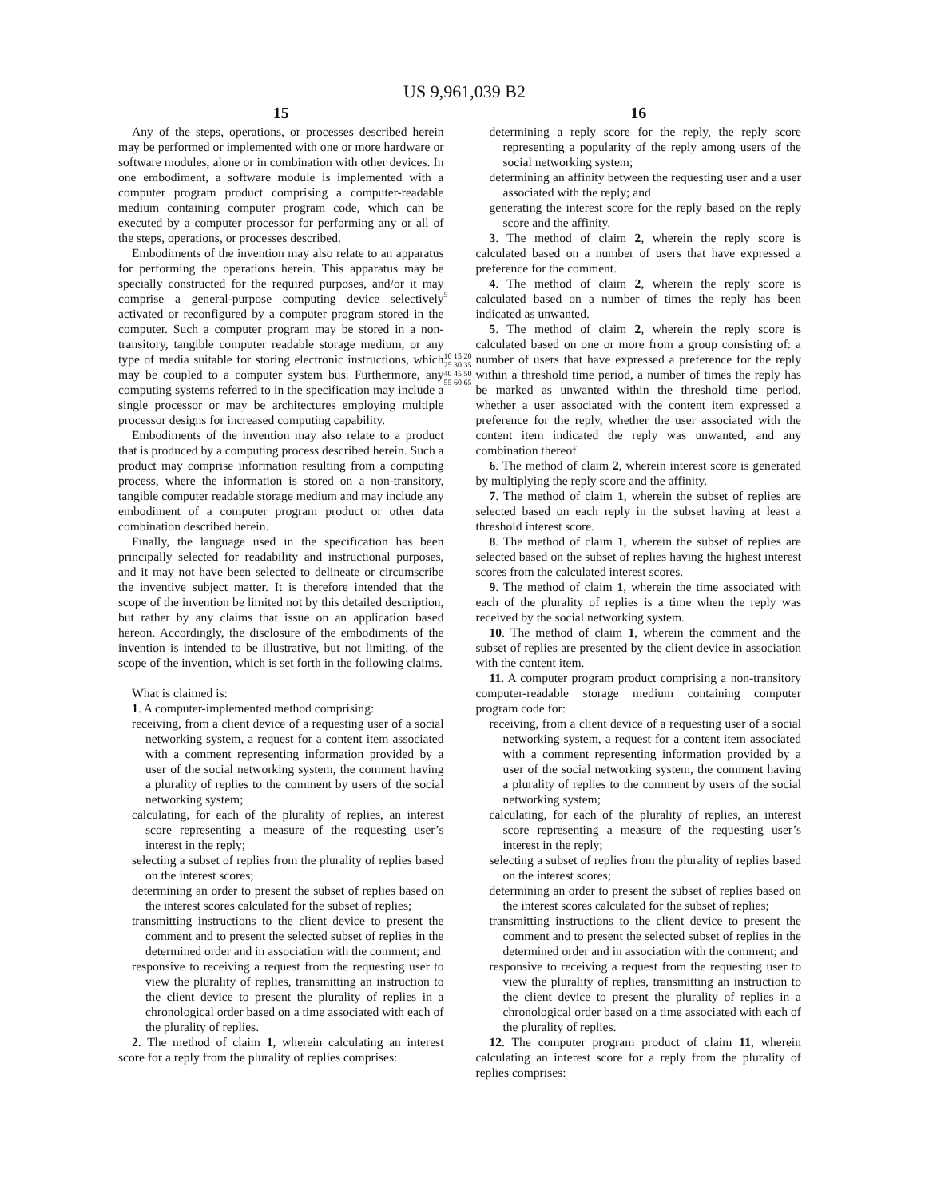US 9,961,039 B2
15
Any of the steps, operations, or processes described herein may be performed or implemented with one or more hardware or software modules, alone or in combination with other devices. In one embodiment, a software module is implemented with a computer program product comprising a computer-readable medium containing computer program code, which can be executed by a computer processor for performing any or all of the steps, operations, or processes described.
Embodiments of the invention may also relate to an apparatus for performing the operations herein. This apparatus may be specially constructed for the required purposes, and/or it may comprise a general-purpose computing device selectively activated or reconfigured by a computer program stored in the computer. Such a computer program may be stored in a non-transitory, tangible computer readable storage medium, or any type of media suitable for storing electronic instructions, which may be coupled to a computer system bus. Furthermore, any computing systems referred to in the specification may include a single processor or may be architectures employing multiple processor designs for increased computing capability.
Embodiments of the invention may also relate to a product that is produced by a computing process described herein. Such a product may comprise information resulting from a computing process, where the information is stored on a non-transitory, tangible computer readable storage medium and may include any embodiment of a computer program product or other data combination described herein.
Finally, the language used in the specification has been principally selected for readability and instructional purposes, and it may not have been selected to delineate or circumscribe the inventive subject matter. It is therefore intended that the scope of the invention be limited not by this detailed description, but rather by any claims that issue on an application based hereon. Accordingly, the disclosure of the embodiments of the invention is intended to be illustrative, but not limiting, of the scope of the invention, which is set forth in the following claims.
What is claimed is:
1. A computer-implemented method comprising:
receiving, from a client device of a requesting user of a social networking system, a request for a content item associated with a comment representing information provided by a user of the social networking system, the comment having a plurality of replies to the comment by users of the social networking system;
calculating, for each of the plurality of replies, an interest score representing a measure of the requesting user’s interest in the reply;
selecting a subset of replies from the plurality of replies based on the interest scores;
determining an order to present the subset of replies based on the interest scores calculated for the subset of replies;
transmitting instructions to the client device to present the comment and to present the selected subset of replies in the determined order and in association with the comment; and
responsive to receiving a request from the requesting user to view the plurality of replies, transmitting an instruction to the client device to present the plurality of replies in a chronological order based on a time associated with each of the plurality of replies.
2. The method of claim 1, wherein calculating an interest score for a reply from the plurality of replies comprises:
5
10 15 20 25 30 35 40 45 50 55 60 65
16
determining a reply score for the reply, the reply score representing a popularity of the reply among users of the social networking system;
determining an affinity between the requesting user and a user associated with the reply; and
generating the interest score for the reply based on the reply score and the affinity.
3. The method of claim 2, wherein the reply score is calculated based on a number of users that have expressed a preference for the comment.
4. The method of claim 2, wherein the reply score is calculated based on a number of times the reply has been indicated as unwanted.
5. The method of claim 2, wherein the reply score is calculated based on one or more from a group consisting of: a number of users that have expressed a preference for the reply within a threshold time period, a number of times the reply has be marked as unwanted within the threshold time period, whether a user associated with the content item expressed a preference for the reply, whether the user associated with the content item indicated the reply was unwanted, and any combination thereof.
6. The method of claim 2, wherein interest score is generated by multiplying the reply score and the affinity.
7. The method of claim 1, wherein the subset of replies are selected based on each reply in the subset having at least a threshold interest score.
8. The method of claim 1, wherein the subset of replies are selected based on the subset of replies having the highest interest scores from the calculated interest scores.
9. The method of claim 1, wherein the time associated with each of the plurality of replies is a time when the reply was received by the social networking system.
10. The method of claim 1, wherein the comment and the subset of replies are presented by the client device in association with the content item.
11. A computer program product comprising a non-transitory computer-readable storage medium containing computer program code for:
receiving, from a client device of a requesting user of a social networking system, a request for a content item associated with a comment representing information provided by a user of the social networking system, the comment having a plurality of replies to the comment by users of the social networking system;
calculating, for each of the plurality of replies, an interest score representing a measure of the requesting user’s interest in the reply;
selecting a subset of replies from the plurality of replies based on the interest scores;
determining an order to present the subset of replies based on the interest scores calculated for the subset of replies;
transmitting instructions to the client device to present the comment and to present the selected subset of replies in the determined order and in association with the comment; and
responsive to receiving a request from the requesting user to view the plurality of replies, transmitting an instruction to the client device to present the plurality of replies in a chronological order based on a time associated with each of the plurality of replies.
12. The computer program product of claim 11, wherein calculating an interest score for a reply from the plurality of replies comprises: